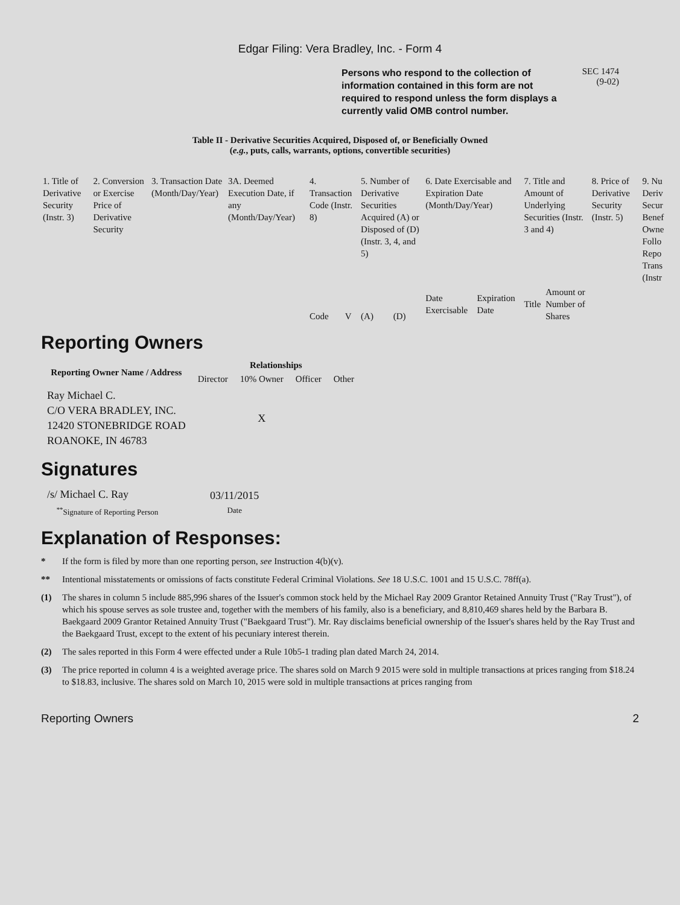Edgar Filing: Vera Bradley, Inc. - Form 4
Persons who respond to the collection of information contained in this form are not required to respond unless the form displays a currently valid OMB control number.
SEC 1474
(9-02)
Table II - Derivative Securities Acquired, Disposed of, or Beneficially Owned
(e.g., puts, calls, warrants, options, convertible securities)
| 1. Title of Derivative Security (Instr. 3) | 2. Conversion or Exercise Price of Derivative Security | 3. Transaction Date (Month/Day/Year) | 3A. Deemed Execution Date, if any (Month/Day/Year) | 4. Transaction Code (Instr. 8) | | 5. Number of Derivative Securities Acquired (A) or Disposed of (D) (Instr. 3, 4, and 5) | | 6. Date Exercisable and Expiration Date (Month/Day/Year) | | 7. Title and Amount of Underlying Securities (Instr. 3 and 4) | | 8. Price of Derivative Security (Instr. 5) | 9. Nu Deriv Secur Benef Owne Follo Repo Trans (Instr |
| | | | | Code | V | (A) | (D) | Date Exercisable | Expiration Date | Title | Amount or Number of Shares | | |
Reporting Owners
| Reporting Owner Name / Address | Relationships | | | |
| --- | --- | --- | --- | --- |
| | Director | 10% Owner | Officer | Other |
| Ray Michael C. C/O VERA BRADLEY, INC. 12420 STONEBRIDGE ROAD ROANOKE, IN 46783 | | X | | |
Signatures
| /s/ Michael C. Ray | 03/11/2015 |
| <sup>**</sup> Signature of Reporting Person | Date |
Explanation of Responses:
* If the form is filed by more than one reporting person, see Instruction 4(b)(v).
** Intentional misstatements or omissions of facts constitute Federal Criminal Violations. See 18 U.S.C. 1001 and 15 U.S.C. 78ff(a).
(1) The shares in column 5 include 885,996 shares of the Issuer's common stock held by the Michael Ray 2009 Grantor Retained Annuity Trust ("Ray Trust"), of which his spouse serves as sole trustee and, together with the members of his family, also is a beneficiary, and 8,810,469 shares held by the Barbara B. Baekgaard 2009 Grantor Retained Annuity Trust ("Baekgaard Trust"). Mr. Ray disclaims beneficial ownership of the Issuer's shares held by the Ray Trust and the Baekgaard Trust, except to the extent of his pecuniary interest therein.
(2) The sales reported in this Form 4 were effected under a Rule 10b5-1 trading plan dated March 24, 2014.
(3) The price reported in column 4 is a weighted average price. The shares sold on March 9 2015 were sold in multiple transactions at prices ranging from $18.24 to $18.83, inclusive. The shares sold on March 10, 2015 were sold in multiple transactions at prices ranging from
Reporting Owners 2